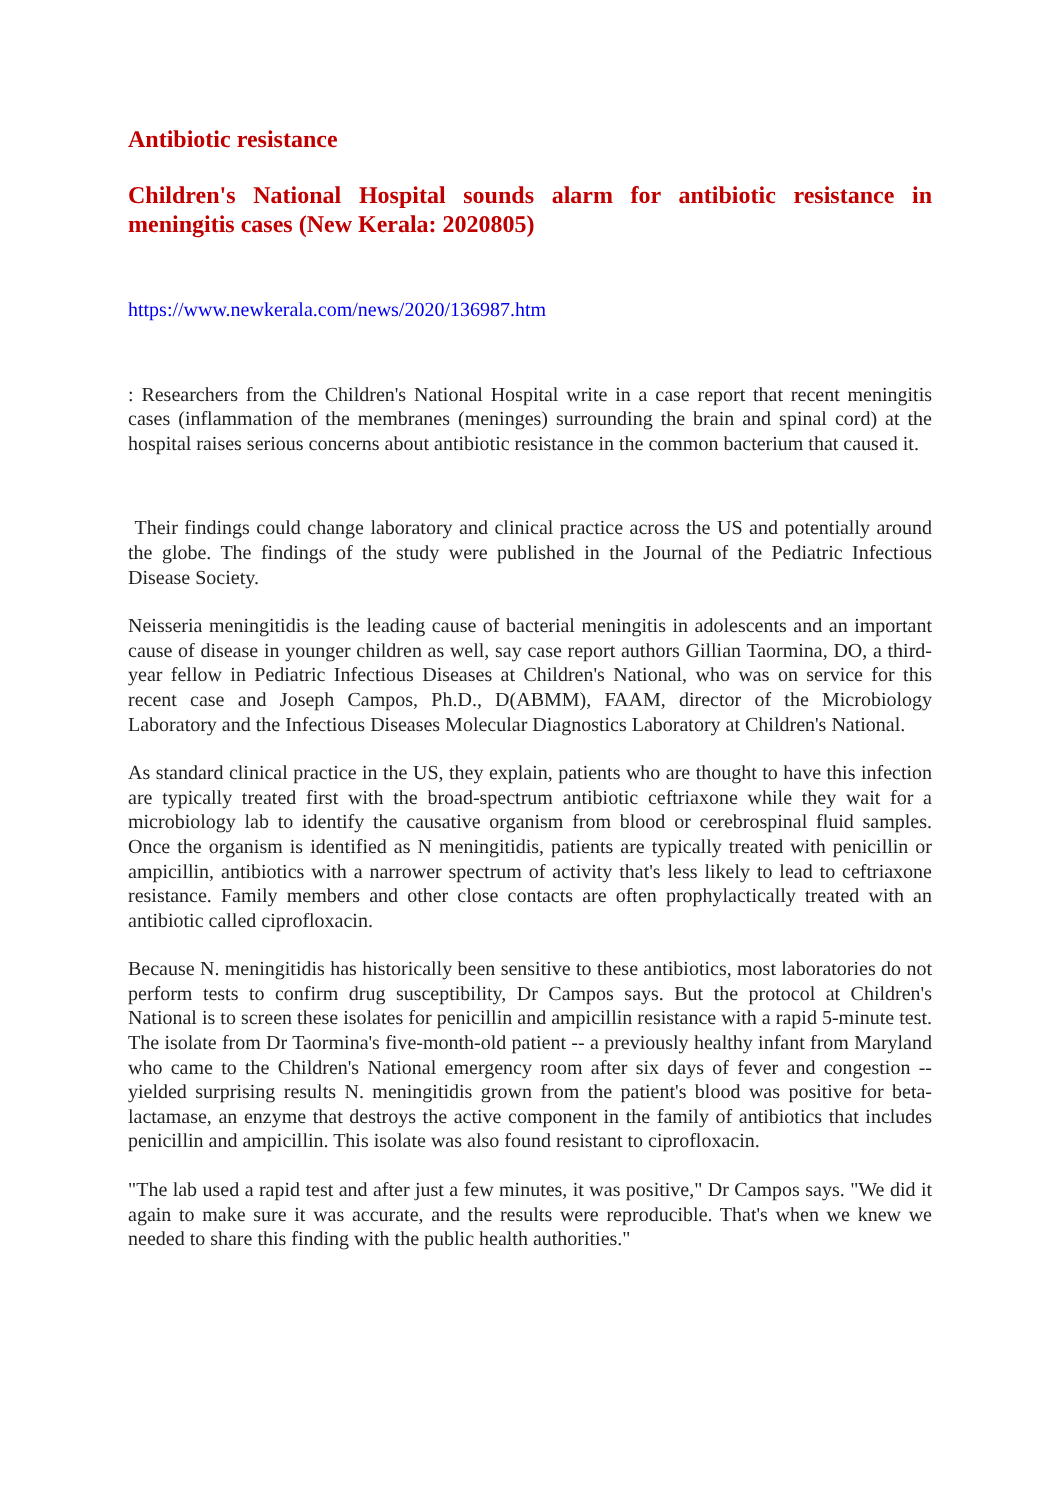Antibiotic resistance
Children's National Hospital sounds alarm for antibiotic resistance in meningitis cases (New Kerala: 2020805)
https://www.newkerala.com/news/2020/136987.htm
: Researchers from the Children's National Hospital write in a case report that recent meningitis cases (inflammation of the membranes (meninges) surrounding the brain and spinal cord) at the hospital raises serious concerns about antibiotic resistance in the common bacterium that caused it.
Their findings could change laboratory and clinical practice across the US and potentially around the globe. The findings of the study were published in the Journal of the Pediatric Infectious Disease Society.
Neisseria meningitidis is the leading cause of bacterial meningitis in adolescents and an important cause of disease in younger children as well, say case report authors Gillian Taormina, DO, a third-year fellow in Pediatric Infectious Diseases at Children's National, who was on service for this recent case and Joseph Campos, Ph.D., D(ABMM), FAAM, director of the Microbiology Laboratory and the Infectious Diseases Molecular Diagnostics Laboratory at Children's National.
As standard clinical practice in the US, they explain, patients who are thought to have this infection are typically treated first with the broad-spectrum antibiotic ceftriaxone while they wait for a microbiology lab to identify the causative organism from blood or cerebrospinal fluid samples. Once the organism is identified as N meningitidis, patients are typically treated with penicillin or ampicillin, antibiotics with a narrower spectrum of activity that's less likely to lead to ceftriaxone resistance. Family members and other close contacts are often prophylactically treated with an antibiotic called ciprofloxacin.
Because N. meningitidis has historically been sensitive to these antibiotics, most laboratories do not perform tests to confirm drug susceptibility, Dr Campos says. But the protocol at Children's National is to screen these isolates for penicillin and ampicillin resistance with a rapid 5-minute test. The isolate from Dr Taormina's five-month-old patient -- a previously healthy infant from Maryland who came to the Children's National emergency room after six days of fever and congestion -- yielded surprising results N. meningitidis grown from the patient's blood was positive for beta-lactamase, an enzyme that destroys the active component in the family of antibiotics that includes penicillin and ampicillin. This isolate was also found resistant to ciprofloxacin.
"The lab used a rapid test and after just a few minutes, it was positive," Dr Campos says. "We did it again to make sure it was accurate, and the results were reproducible. That's when we knew we needed to share this finding with the public health authorities."